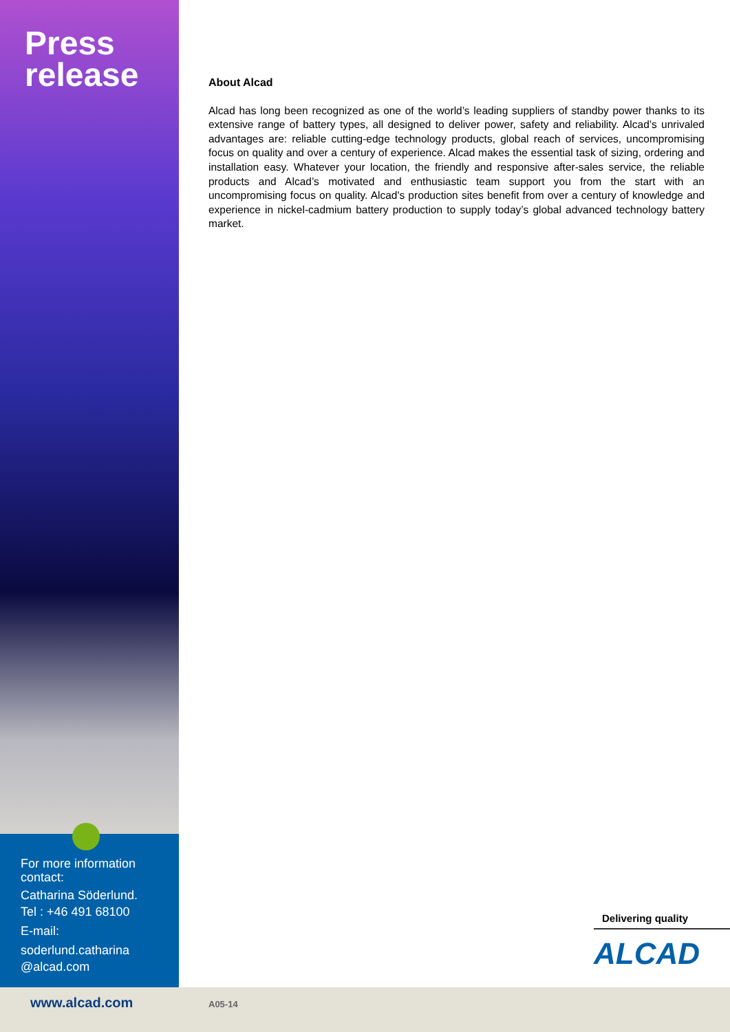Press
release
For more information contact:
Catharina Söderlund.
Tel : +46 491 68100
E-mail:
soderlund.catharina @alcad.com
About Alcad
Alcad has long been recognized as one of the world’s leading suppliers of standby power thanks to its extensive range of battery types, all designed to deliver power, safety and reliability. Alcad’s unrivaled advantages are: reliable cutting-edge technology products, global reach of services, uncompromising focus on quality and over a century of experience. Alcad makes the essential task of sizing, ordering and installation easy. Whatever your location, the friendly and responsive after-sales service, the reliable products and Alcad’s motivated and enthusiastic team support you from the start with an uncompromising focus on quality. Alcad's production sites benefit from over a century of knowledge and experience in nickel-cadmium battery production to supply today’s global advanced technology battery market.
Delivering quality
ALCAD
www.alcad.com A05-14